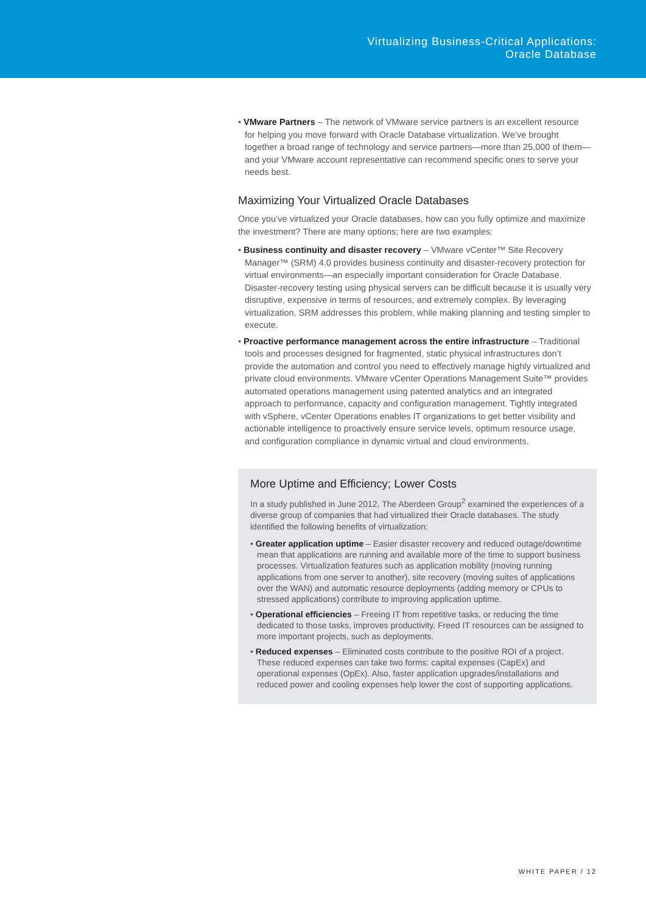Virtualizing Business-Critical Applications:
Oracle Database
• VMware Partners – The network of VMware service partners is an excellent resource for helping you move forward with Oracle Database virtualization. We’ve brought together a broad range of technology and service partners—more than 25,000 of them—and your VMware account representative can recommend specific ones to serve your needs best.
Maximizing Your Virtualized Oracle Databases
Once you’ve virtualized your Oracle databases, how can you fully optimize and maximize the investment? There are many options; here are two examples:
• Business continuity and disaster recovery – VMware vCenter™ Site Recovery Manager™ (SRM) 4.0 provides business continuity and disaster-recovery protection for virtual environments—an especially important consideration for Oracle Database. Disaster-recovery testing using physical servers can be difficult because it is usually very disruptive, expensive in terms of resources, and extremely complex. By leveraging virtualization, SRM addresses this problem, while making planning and testing simpler to execute.
• Proactive performance management across the entire infrastructure – Traditional tools and processes designed for fragmented, static physical infrastructures don’t provide the automation and control you need to effectively manage highly virtualized and private cloud environments. VMware vCenter Operations Management Suite™ provides automated operations management using patented analytics and an integrated approach to performance, capacity and configuration management. Tightly integrated with vSphere, vCenter Operations enables IT organizations to get better visibility and actionable intelligence to proactively ensure service levels, optimum resource usage, and configuration compliance in dynamic virtual and cloud environments.
More Uptime and Efficiency; Lower Costs
In a study published in June 2012, The Aberdeen Group<sup>2</sup> examined the experiences of a diverse group of companies that had virtualized their Oracle databases. The study identified the following benefits of virtualization:
• Greater application uptime – Easier disaster recovery and reduced outage/downtime mean that applications are running and available more of the time to support business processes. Virtualization features such as application mobility (moving running applications from one server to another), site recovery (moving suites of applications over the WAN) and automatic resource deployments (adding memory or CPUs to stressed applications) contribute to improving application uptime.
• Operational efficiencies – Freeing IT from repetitive tasks, or reducing the time dedicated to those tasks, improves productivity. Freed IT resources can be assigned to more important projects, such as deployments.
• Reduced expenses – Eliminated costs contribute to the positive ROI of a project. These reduced expenses can take two forms: capital expenses (CapEx) and operational expenses (OpEx). Also, faster application upgrades/installations and reduced power and cooling expenses help lower the cost of supporting applications.
WHITE PAPER / 12